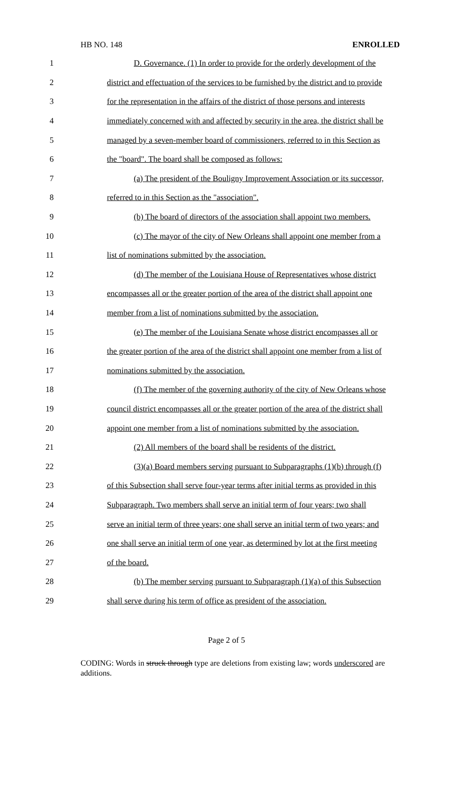HB NO. 148 ENROLLED
1 D. Governance. (1) In order to provide for the orderly development of the
2 district and effectuation of the services to be furnished by the district and to provide
3 for the representation in the affairs of the district of those persons and interests
4 immediately concerned with and affected by security in the area, the district shall be
5 managed by a seven-member board of commissioners, referred to in this Section as
6 the "board". The board shall be composed as follows:
7 (a) The president of the Bouligny Improvement Association or its successor,
8 referred to in this Section as the "association".
9 (b) The board of directors of the association shall appoint two members.
10 (c) The mayor of the city of New Orleans shall appoint one member from a
11 list of nominations submitted by the association.
12 (d) The member of the Louisiana House of Representatives whose district
13 encompasses all or the greater portion of the area of the district shall appoint one
14 member from a list of nominations submitted by the association.
15 (e) The member of the Louisiana Senate whose district encompasses all or
16 the greater portion of the area of the district shall appoint one member from a list of
17 nominations submitted by the association.
18 (f) The member of the governing authority of the city of New Orleans whose
19 council district encompasses all or the greater portion of the area of the district shall
20 appoint one member from a list of nominations submitted by the association.
21 (2) All members of the board shall be residents of the district.
22 (3)(a) Board members serving pursuant to Subparagraphs (1)(b) through (f)
23 of this Subsection shall serve four-year terms after initial terms as provided in this
24 Subparagraph. Two members shall serve an initial term of four years; two shall
25 serve an initial term of three years; one shall serve an initial term of two years; and
26 one shall serve an initial term of one year, as determined by lot at the first meeting
27 of the board.
28 (b) The member serving pursuant to Subparagraph (1)(a) of this Subsection
29 shall serve during his term of office as president of the association.
Page 2 of 5
CODING: Words in struck through type are deletions from existing law; words underscored are additions.